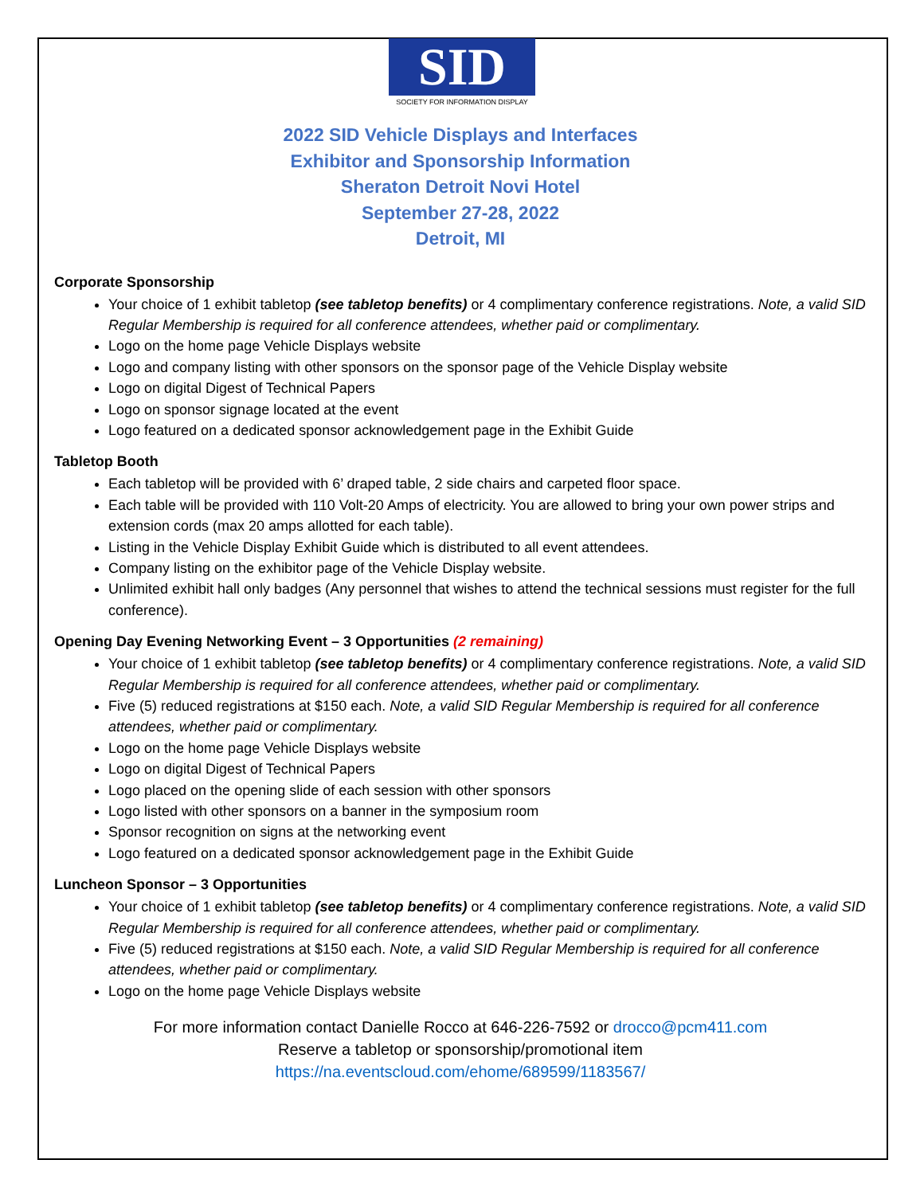SID
SOCIETY FOR INFORMATION DISPLAY
2022 SID Vehicle Displays and Interfaces
Exhibitor and Sponsorship Information
Sheraton Detroit Novi Hotel
September 27-28, 2022
Detroit, MI
Corporate Sponsorship
Your choice of 1 exhibit tabletop (see tabletop benefits) or 4 complimentary conference registrations. Note, a valid SID Regular Membership is required for all conference attendees, whether paid or complimentary.
Logo on the home page Vehicle Displays website
Logo and company listing with other sponsors on the sponsor page of the Vehicle Display website
Logo on digital Digest of Technical Papers
Logo on sponsor signage located at the event
Logo featured on a dedicated sponsor acknowledgement page in the Exhibit Guide
Tabletop Booth
Each tabletop will be provided with 6’ draped table, 2 side chairs and carpeted floor space.
Each table will be provided with 110 Volt-20 Amps of electricity. You are allowed to bring your own power strips and extension cords (max 20 amps allotted for each table).
Listing in the Vehicle Display Exhibit Guide which is distributed to all event attendees.
Company listing on the exhibitor page of the Vehicle Display website.
Unlimited exhibit hall only badges (Any personnel that wishes to attend the technical sessions must register for the full conference).
Opening Day Evening Networking Event – 3 Opportunities (2 remaining)
Your choice of 1 exhibit tabletop (see tabletop benefits) or 4 complimentary conference registrations. Note, a valid SID Regular Membership is required for all conference attendees, whether paid or complimentary.
Five (5) reduced registrations at $150 each. Note, a valid SID Regular Membership is required for all conference attendees, whether paid or complimentary.
Logo on the home page Vehicle Displays website
Logo on digital Digest of Technical Papers
Logo placed on the opening slide of each session with other sponsors
Logo listed with other sponsors on a banner in the symposium room
Sponsor recognition on signs at the networking event
Logo featured on a dedicated sponsor acknowledgement page in the Exhibit Guide
Luncheon Sponsor – 3 Opportunities
Your choice of 1 exhibit tabletop (see tabletop benefits) or 4 complimentary conference registrations. Note, a valid SID Regular Membership is required for all conference attendees, whether paid or complimentary.
Five (5) reduced registrations at $150 each. Note, a valid SID Regular Membership is required for all conference attendees, whether paid or complimentary.
Logo on the home page Vehicle Displays website
For more information contact Danielle Rocco at 646-226-7592 or drocco@pcm411.com
Reserve a tabletop or sponsorship/promotional item
https://na.eventscloud.com/ehome/689599/1183567/